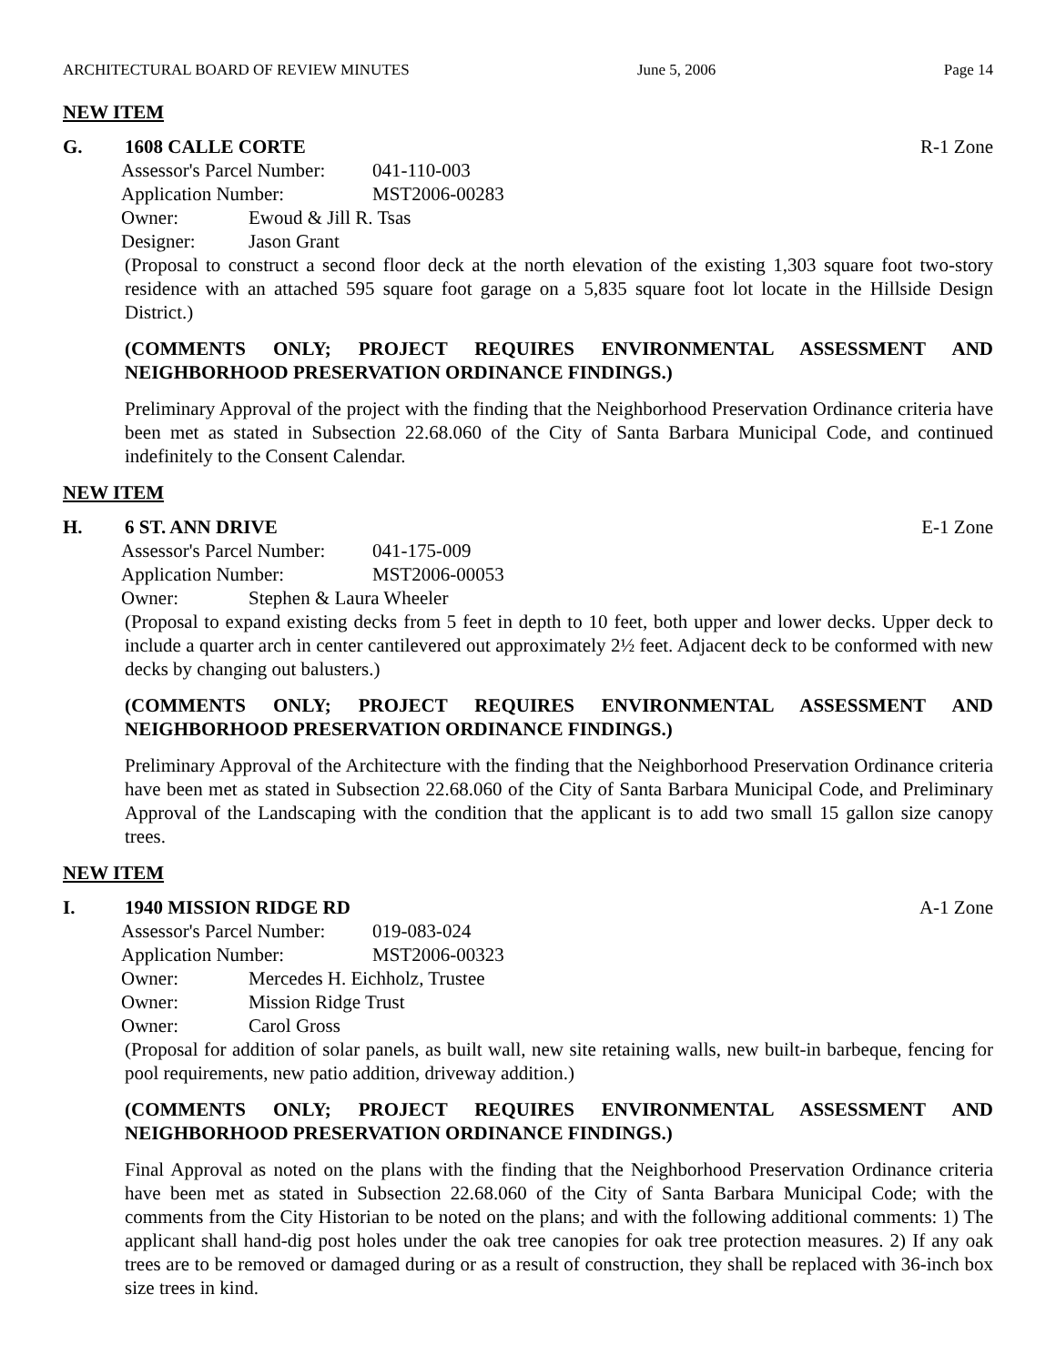ARCHITECTURAL BOARD OF REVIEW MINUTES June 5, 2006 Page 14
NEW ITEM
G. 1608 CALLE CORTE R-1 Zone
Assessor's Parcel Number: 041-110-003
Application Number: MST2006-00283
Owner: Ewoud & Jill R. Tsas
Designer: Jason Grant
(Proposal to construct a second floor deck at the north elevation of the existing 1,303 square foot two-story residence with an attached 595 square foot garage on a 5,835 square foot lot locate in the Hillside Design District.)
(COMMENTS ONLY; PROJECT REQUIRES ENVIRONMENTAL ASSESSMENT AND NEIGHBORHOOD PRESERVATION ORDINANCE FINDINGS.)
Preliminary Approval of the project with the finding that the Neighborhood Preservation Ordinance criteria have been met as stated in Subsection 22.68.060 of the City of Santa Barbara Municipal Code, and continued indefinitely to the Consent Calendar.
NEW ITEM
H. 6 ST. ANN DRIVE E-1 Zone
Assessor's Parcel Number: 041-175-009
Application Number: MST2006-00053
Owner: Stephen & Laura Wheeler
(Proposal to expand existing decks from 5 feet in depth to 10 feet, both upper and lower decks. Upper deck to include a quarter arch in center cantilevered out approximately 2½ feet. Adjacent deck to be conformed with new decks by changing out balusters.)
(COMMENTS ONLY; PROJECT REQUIRES ENVIRONMENTAL ASSESSMENT AND NEIGHBORHOOD PRESERVATION ORDINANCE FINDINGS.)
Preliminary Approval of the Architecture with the finding that the Neighborhood Preservation Ordinance criteria have been met as stated in Subsection 22.68.060 of the City of Santa Barbara Municipal Code, and Preliminary Approval of the Landscaping with the condition that the applicant is to add two small 15 gallon size canopy trees.
NEW ITEM
I. 1940 MISSION RIDGE RD A-1 Zone
Assessor's Parcel Number: 019-083-024
Application Number: MST2006-00323
Owner: Mercedes H. Eichholz, Trustee
Owner: Mission Ridge Trust
Owner: Carol Gross
(Proposal for addition of solar panels, as built wall, new site retaining walls, new built-in barbeque, fencing for pool requirements, new patio addition, driveway addition.)
(COMMENTS ONLY; PROJECT REQUIRES ENVIRONMENTAL ASSESSMENT AND NEIGHBORHOOD PRESERVATION ORDINANCE FINDINGS.)
Final Approval as noted on the plans with the finding that the Neighborhood Preservation Ordinance criteria have been met as stated in Subsection 22.68.060 of the City of Santa Barbara Municipal Code; with the comments from the City Historian to be noted on the plans; and with the following additional comments: 1) The applicant shall hand-dig post holes under the oak tree canopies for oak tree protection measures. 2) If any oak trees are to be removed or damaged during or as a result of construction, they shall be replaced with 36-inch box size trees in kind.